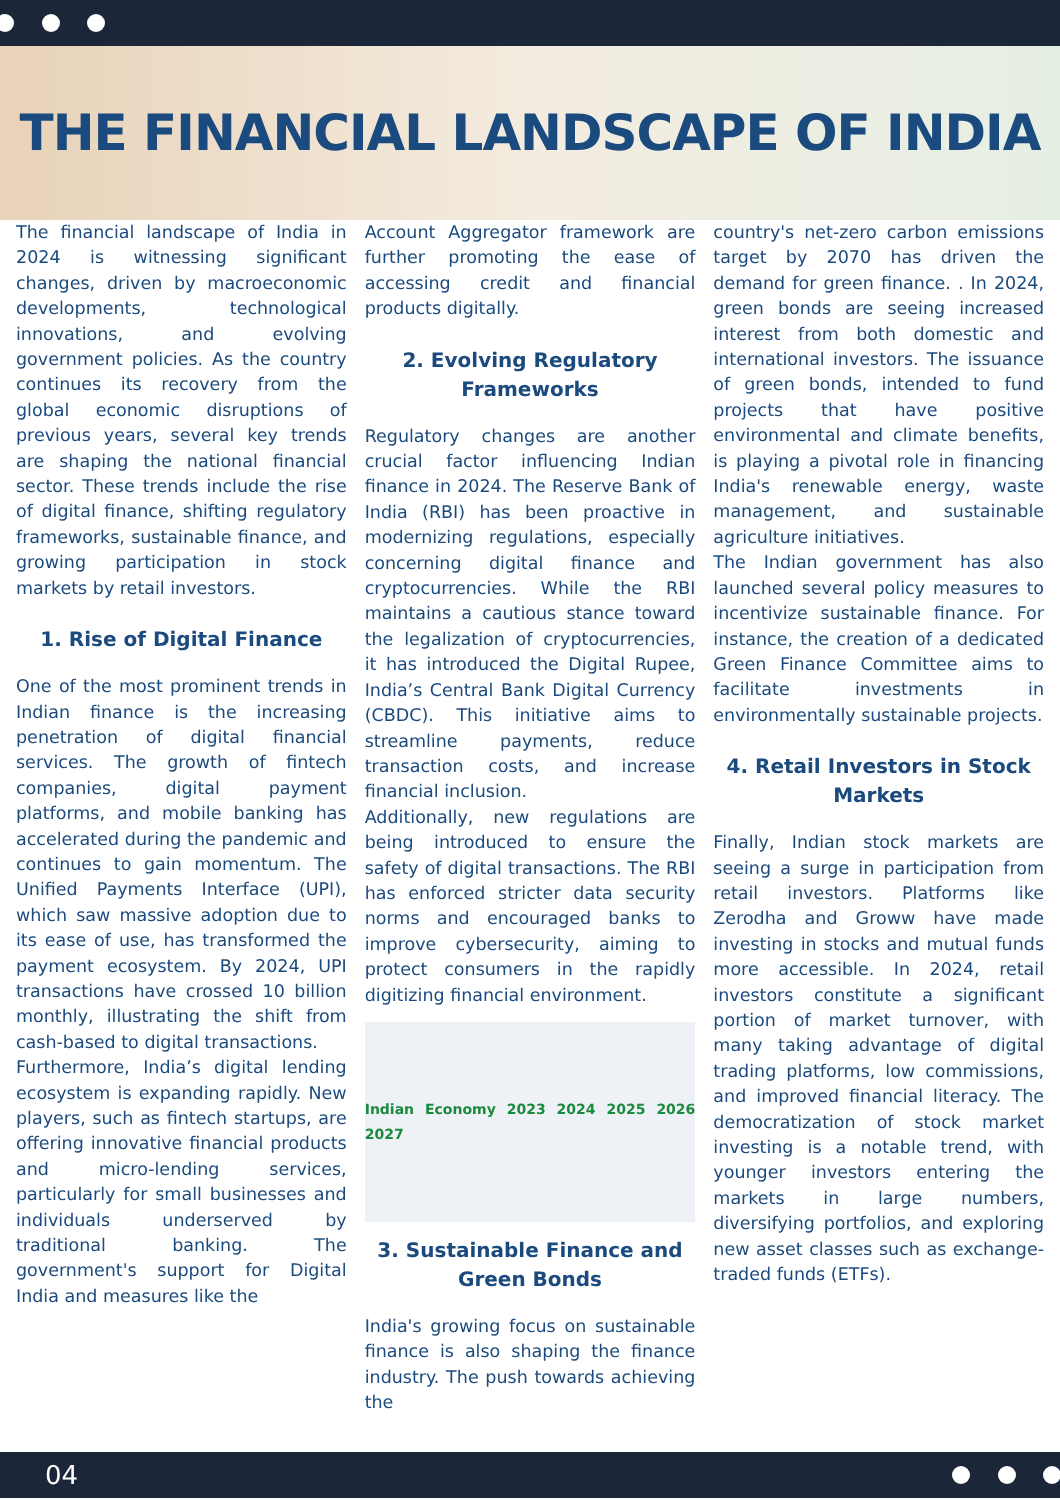THE FINANCIAL LANDSCAPE OF INDIA
The financial landscape of India in 2024 is witnessing significant changes, driven by macroeconomic developments, technological innovations, and evolving government policies. As the country continues its recovery from the global economic disruptions of previous years, several key trends are shaping the national financial sector. These trends include the rise of digital finance, shifting regulatory frameworks, sustainable finance, and growing participation in stock markets by retail investors.
1. Rise of Digital Finance
One of the most prominent trends in Indian finance is the increasing penetration of digital financial services. The growth of fintech companies, digital payment platforms, and mobile banking has accelerated during the pandemic and continues to gain momentum. The Unified Payments Interface (UPI), which saw massive adoption due to its ease of use, has transformed the payment ecosystem. By 2024, UPI transactions have crossed 10 billion monthly, illustrating the shift from cash-based to digital transactions.
Furthermore, India’s digital lending ecosystem is expanding rapidly. New players, such as fintech startups, are offering innovative financial products and micro-lending services, particularly for small businesses and individuals underserved by traditional banking. The government's support for Digital India and measures like the
Account Aggregator framework are further promoting the ease of accessing credit and financial products digitally.
2. Evolving Regulatory Frameworks
Regulatory changes are another crucial factor influencing Indian finance in 2024. The Reserve Bank of India (RBI) has been proactive in modernizing regulations, especially concerning digital finance and cryptocurrencies. While the RBI maintains a cautious stance toward the legalization of cryptocurrencies, it has introduced the Digital Rupee, India’s Central Bank Digital Currency (CBDC). This initiative aims to streamline payments, reduce transaction costs, and increase financial inclusion.
Additionally, new regulations are being introduced to ensure the safety of digital transactions. The RBI has enforced stricter data security norms and encouraged banks to improve cybersecurity, aiming to protect consumers in the rapidly digitizing financial environment.
Indian Economy 2023 2024 2025 2026 2027
3. Sustainable Finance and Green Bonds
India's growing focus on sustainable finance is also shaping the finance industry. The push towards achieving the
country's net-zero carbon emissions target by 2070 has driven the demand for green finance. . In 2024, green bonds are seeing increased interest from both domestic and international investors. The issuance of green bonds, intended to fund projects that have positive environmental and climate benefits, is playing a pivotal role in financing India's renewable energy, waste management, and sustainable agriculture initiatives.
The Indian government has also launched several policy measures to incentivize sustainable finance. For instance, the creation of a dedicated Green Finance Committee aims to facilitate investments in environmentally sustainable projects.
4. Retail Investors in Stock Markets
Finally, Indian stock markets are seeing a surge in participation from retail investors. Platforms like Zerodha and Groww have made investing in stocks and mutual funds more accessible. In 2024, retail investors constitute a significant portion of market turnover, with many taking advantage of digital trading platforms, low commissions, and improved financial literacy. The democratization of stock market investing is a notable trend, with younger investors entering the markets in large numbers, diversifying portfolios, and exploring new asset classes such as exchange-traded funds (ETFs).
04